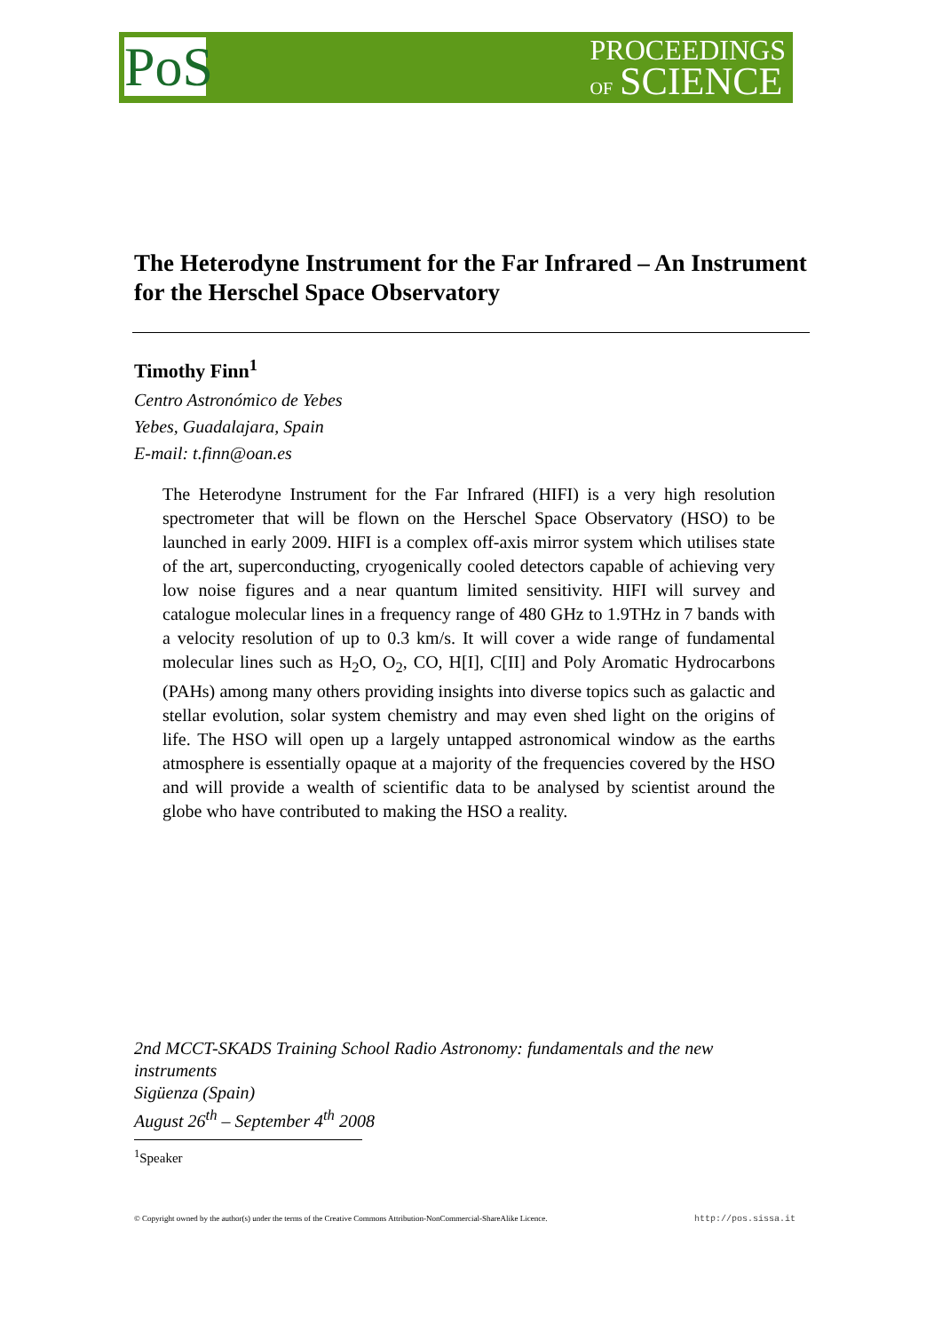PoS
PROCEEDINGS
OF SCIENCE
The Heterodyne Instrument for the Far Infrared – An Instrument for the Herschel Space Observatory
Timothy Finn<sup>1</sup>
Centro Astronómico de Yebes
Yebes, Guadalajara, Spain
E-mail: t.finn@oan.es
The Heterodyne Instrument for the Far Infrared (HIFI) is a very high resolution spectrometer that will be flown on the Herschel Space Observatory (HSO) to be launched in early 2009. HIFI is a complex off-axis mirror system which utilises state of the art, superconducting, cryogenically cooled detectors capable of achieving very low noise figures and a near quantum limited sensitivity. HIFI will survey and catalogue molecular lines in a frequency range of 480 GHz to 1.9THz in 7 bands with a velocity resolution of up to 0.3 km/s. It will cover a wide range of fundamental molecular lines such as H<sub>2</sub>O, O<sub>2</sub>, CO, H[I], C[II] and Poly Aromatic Hydrocarbons (PAHs) among many others providing insights into diverse topics such as galactic and stellar evolution, solar system chemistry and may even shed light on the origins of life. The HSO will open up a largely untapped astronomical window as the earths atmosphere is essentially opaque at a majority of the frequencies covered by the HSO and will provide a wealth of scientific data to be analysed by scientist around the globe who have contributed to making the HSO a reality.
2nd MCCT-SKADS Training School Radio Astronomy: fundamentals and the new instruments
Sigüenza (Spain)
August 26<sup>th</sup> – September 4<sup>th</sup> 2008
<sup>1</sup> Speaker
© Copyright owned by the author(s) under the terms of the Creative Commons Attribution-NonCommercial-ShareAlike Licence. http://pos.sissa.it